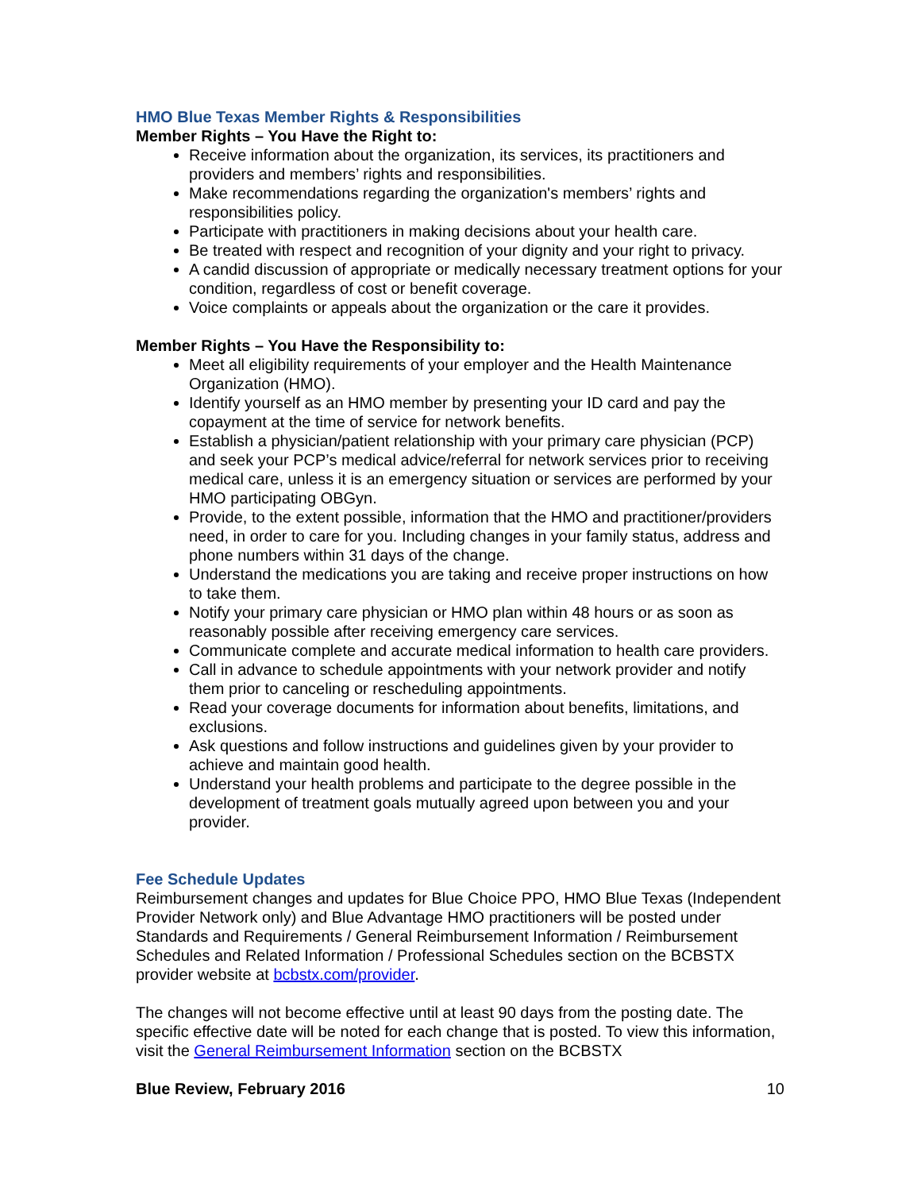HMO Blue Texas Member Rights & Responsibilities
Member Rights – You Have the Right to:
Receive information about the organization, its services, its practitioners and providers and members’ rights and responsibilities.
Make recommendations regarding the organization's members’ rights and responsibilities policy.
Participate with practitioners in making decisions about your health care.
Be treated with respect and recognition of your dignity and your right to privacy.
A candid discussion of appropriate or medically necessary treatment options for your condition, regardless of cost or benefit coverage.
Voice complaints or appeals about the organization or the care it provides.
Member Rights – You Have the Responsibility to:
Meet all eligibility requirements of your employer and the Health Maintenance Organization (HMO).
Identify yourself as an HMO member by presenting your ID card and pay the copayment at the time of service for network benefits.
Establish a physician/patient relationship with your primary care physician (PCP) and seek your PCP’s medical advice/referral for network services prior to receiving medical care, unless it is an emergency situation or services are performed by your HMO participating OBGyn.
Provide, to the extent possible, information that the HMO and practitioner/providers need, in order to care for you. Including changes in your family status, address and phone numbers within 31 days of the change.
Understand the medications you are taking and receive proper instructions on how to take them.
Notify your primary care physician or HMO plan within 48 hours or as soon as reasonably possible after receiving emergency care services.
Communicate complete and accurate medical information to health care providers.
Call in advance to schedule appointments with your network provider and notify them prior to canceling or rescheduling appointments.
Read your coverage documents for information about benefits, limitations, and exclusions.
Ask questions and follow instructions and guidelines given by your provider to achieve and maintain good health.
Understand your health problems and participate to the degree possible in the development of treatment goals mutually agreed upon between you and your provider.
Fee Schedule Updates
Reimbursement changes and updates for Blue Choice PPO, HMO Blue Texas (Independent Provider Network only) and Blue Advantage HMO practitioners will be posted under Standards and Requirements / General Reimbursement Information / Reimbursement Schedules and Related Information / Professional Schedules section on the BCBSTX provider website at bcbstx.com/provider.
The changes will not become effective until at least 90 days from the posting date. The specific effective date will be noted for each change that is posted. To view this information, visit the General Reimbursement Information section on the BCBSTX
Blue Review, February 2016 10